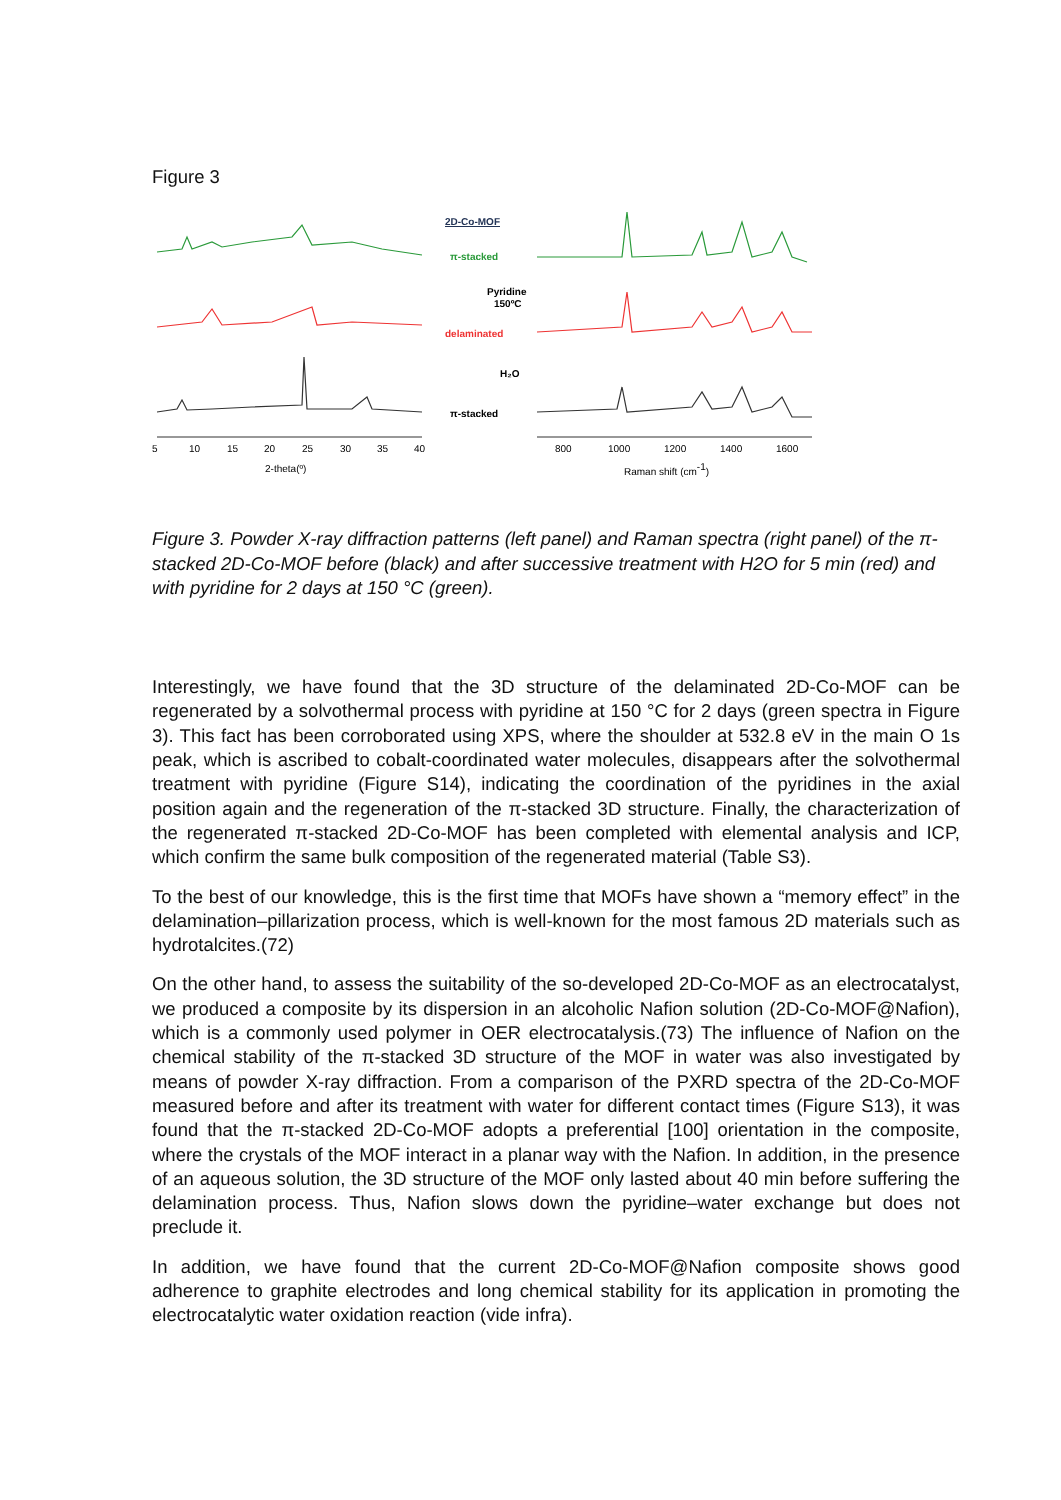Figure 3
2D-Co-MOF
π-stacked
Pyridine
150ºC
delaminated
H₂O
π-stacked
5
10
15
20
25
30
35
40
2-theta(º)
800
1000
1200
1400
1600
Raman shift (cm-1)
Figure 3. Powder X-ray diffraction patterns (left panel) and Raman spectra (right panel) of the π-stacked 2D-Co-MOF before (black) and after successive treatment with H2O for 5 min (red) and with pyridine for 2 days at 150 °C (green).
Interestingly, we have found that the 3D structure of the delaminated 2D-Co-MOF can be regenerated by a solvothermal process with pyridine at 150 °C for 2 days (green spectra in Figure 3). This fact has been corroborated using XPS, where the shoulder at 532.8 eV in the main O 1s peak, which is ascribed to cobalt-coordinated water molecules, disappears after the solvothermal treatment with pyridine (Figure S14), indicating the coordination of the pyridines in the axial position again and the regeneration of the π-stacked 3D structure. Finally, the characterization of the regenerated π-stacked 2D-Co-MOF has been completed with elemental analysis and ICP, which confirm the same bulk composition of the regenerated material (Table S3).
To the best of our knowledge, this is the first time that MOFs have shown a “memory effect” in the delamination–pillarization process, which is well-known for the most famous 2D materials such as hydrotalcites.(72)
On the other hand, to assess the suitability of the so-developed 2D-Co-MOF as an electrocatalyst, we produced a composite by its dispersion in an alcoholic Nafion solution (2D-Co-MOF@Nafion), which is a commonly used polymer in OER electrocatalysis.(73) The influence of Nafion on the chemical stability of the π-stacked 3D structure of the MOF in water was also investigated by means of powder X-ray diffraction. From a comparison of the PXRD spectra of the 2D-Co-MOF measured before and after its treatment with water for different contact times (Figure S13), it was found that the π-stacked 2D-Co-MOF adopts a preferential [100] orientation in the composite, where the crystals of the MOF interact in a planar way with the Nafion. In addition, in the presence of an aqueous solution, the 3D structure of the MOF only lasted about 40 min before suffering the delamination process. Thus, Nafion slows down the pyridine–water exchange but does not preclude it.
In addition, we have found that the current 2D-Co-MOF@Nafion composite shows good adherence to graphite electrodes and long chemical stability for its application in promoting the electrocatalytic water oxidation reaction (vide infra).